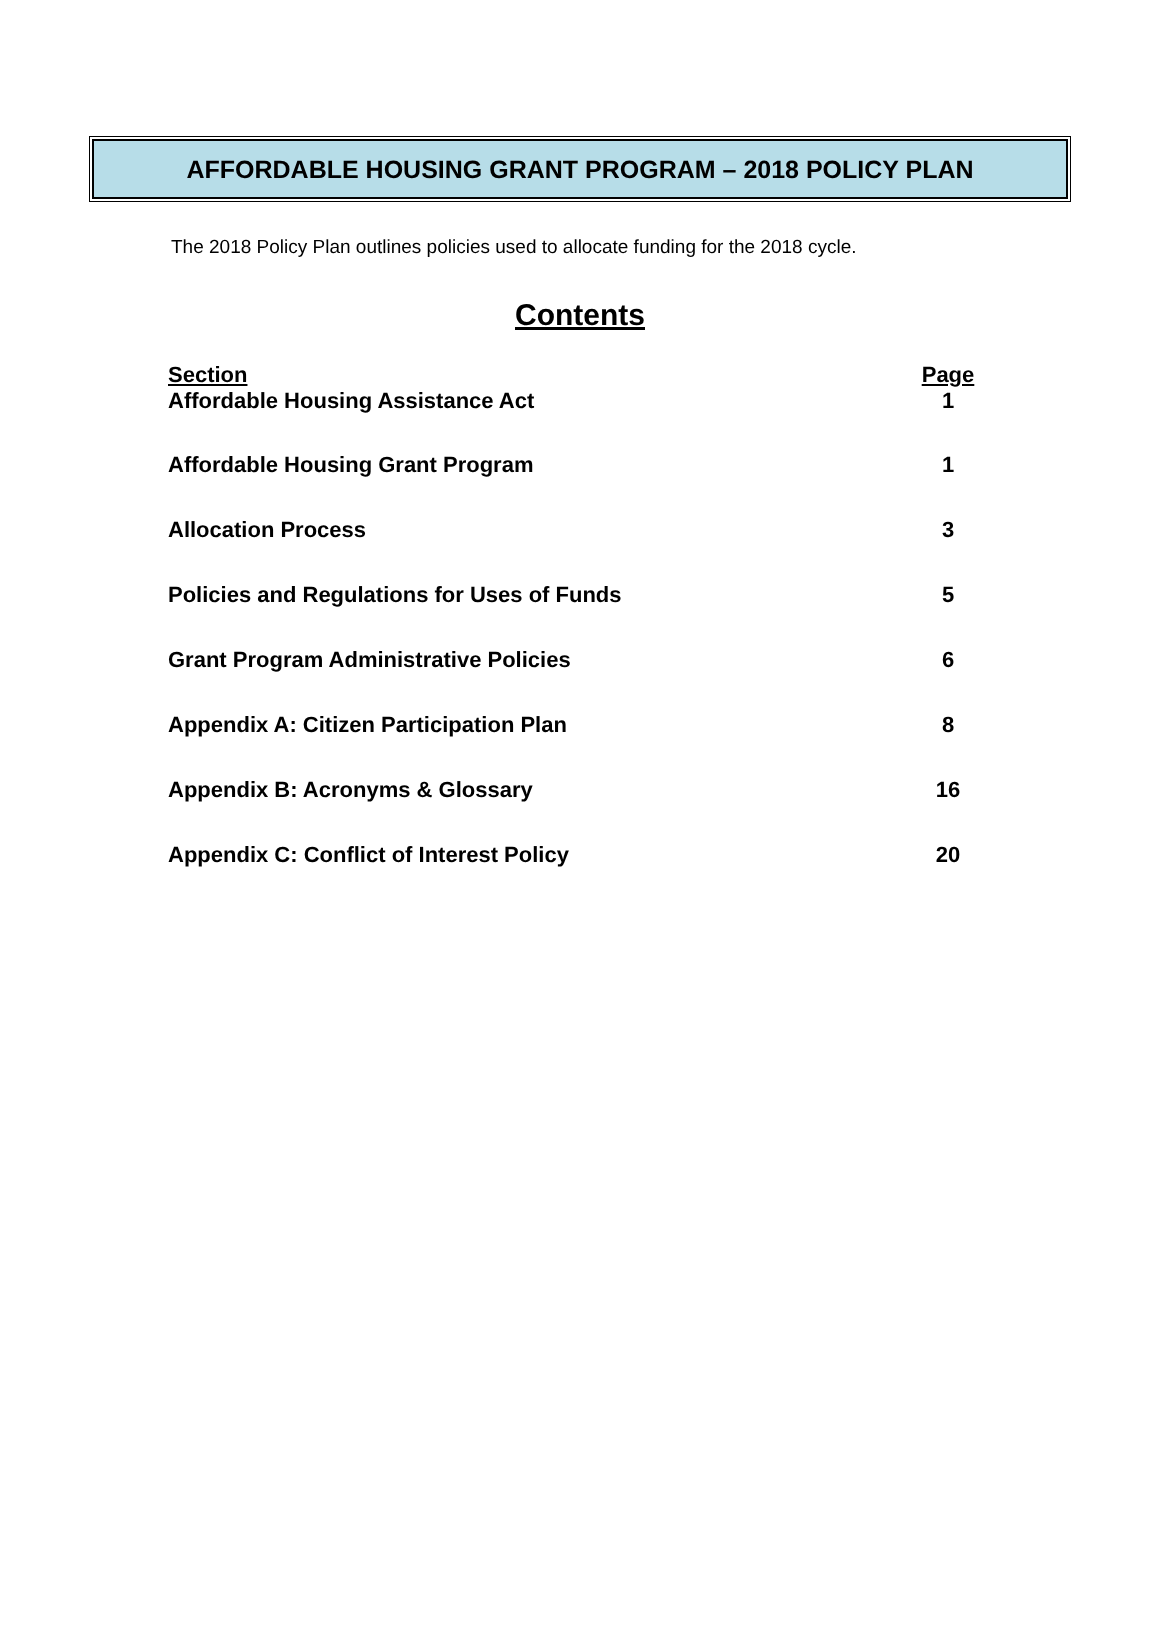AFFORDABLE HOUSING GRANT PROGRAM – 2018 POLICY PLAN
The 2018 Policy Plan outlines policies used to allocate funding for the 2018 cycle.
Contents
| Section | Page |
| --- | --- |
| Affordable Housing Assistance Act | 1 |
| Affordable Housing Grant Program | 1 |
| Allocation Process | 3 |
| Policies and Regulations for Uses of Funds | 5 |
| Grant Program Administrative Policies | 6 |
| Appendix A: Citizen Participation Plan | 8 |
| Appendix B: Acronyms & Glossary | 16 |
| Appendix C: Conflict of Interest Policy | 20 |